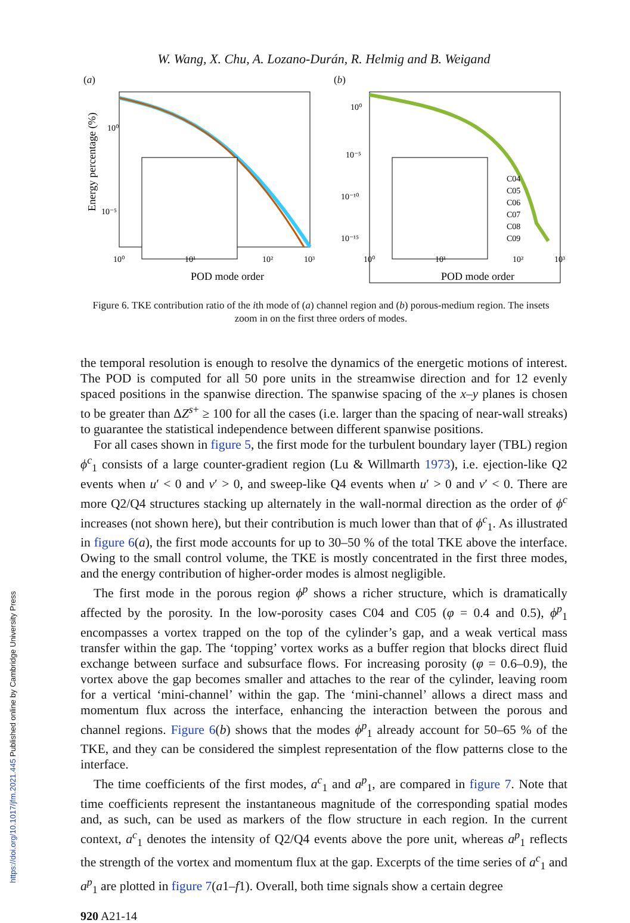W. Wang, X. Chu, A. Lozano-Durán, R. Helmig and B. Weigand
(a)
Energy percentage (%)
10⁰
10⁻⁵
10⁰
10¹
10²
10³
POD mode order
(b)
C04
C05
C06
C07
C08
C09
10⁰
10⁻⁵
10⁻¹⁰
10⁻¹⁵
10⁰
10¹
10²
10³
POD mode order
Figure 6. TKE contribution ratio of the ith mode of (a) channel region and (b) porous-medium region. The insets zoom in on the first three orders of modes.
the temporal resolution is enough to resolve the dynamics of the energetic motions of interest. The POD is computed for all 50 pore units in the streamwise direction and for 12 evenly spaced positions in the spanwise direction. The spanwise spacing of the x–y planes is chosen to be greater than ΔZ<sup>s+</sup> ≥ 100 for all the cases (i.e. larger than the spacing of near-wall streaks) to guarantee the statistical independence between different spanwise positions.
For all cases shown in figure 5, the first mode for the turbulent boundary layer (TBL) region ϕ<sup>c</sup><sub>1</sub> consists of a large counter-gradient region (Lu & Willmarth 1973), i.e. ejection-like Q2 events when u′ < 0 and v′ > 0, and sweep-like Q4 events when u′ > 0 and v′ < 0. There are more Q2/Q4 structures stacking up alternately in the wall-normal direction as the order of ϕ<sup>c</sup> increases (not shown here), but their contribution is much lower than that of ϕ<sup>c</sup><sub>1</sub>. As illustrated in figure 6(a), the first mode accounts for up to 30–50 % of the total TKE above the interface. Owing to the small control volume, the TKE is mostly concentrated in the first three modes, and the energy contribution of higher-order modes is almost negligible.
The first mode in the porous region ϕ<sup>p</sup> shows a richer structure, which is dramatically affected by the porosity. In the low-porosity cases C04 and C05 (φ = 0.4 and 0.5), ϕ<sup>p</sup><sub>1</sub> encompasses a vortex trapped on the top of the cylinder’s gap, and a weak vertical mass transfer within the gap. The ‘topping’ vortex works as a buffer region that blocks direct fluid exchange between surface and subsurface flows. For increasing porosity (φ = 0.6–0.9), the vortex above the gap becomes smaller and attaches to the rear of the cylinder, leaving room for a vertical ‘mini-channel’ within the gap. The ‘mini-channel’ allows a direct mass and momentum flux across the interface, enhancing the interaction between the porous and channel regions. Figure 6(b) shows that the modes ϕ<sup>p</sup><sub>1</sub> already account for 50–65 % of the TKE, and they can be considered the simplest representation of the flow patterns close to the interface.
The time coefficients of the first modes, a<sup>c</sup><sub>1</sub> and a<sup>p</sup><sub>1</sub>, are compared in figure 7. Note that time coefficients represent the instantaneous magnitude of the corresponding spatial modes and, as such, can be used as markers of the flow structure in each region. In the current context, a<sup>c</sup><sub>1</sub> denotes the intensity of Q2/Q4 events above the pore unit, whereas a<sup>p</sup><sub>1</sub> reflects the strength of the vortex and momentum flux at the gap. Excerpts of the time series of a<sup>c</sup><sub>1</sub> and a<sup>p</sup><sub>1</sub> are plotted in figure 7(a1–f1). Overall, both time signals show a certain degree
920 A21-14
https://doi.org/10.1017/jfm.2021.445 Published online by Cambridge University Press